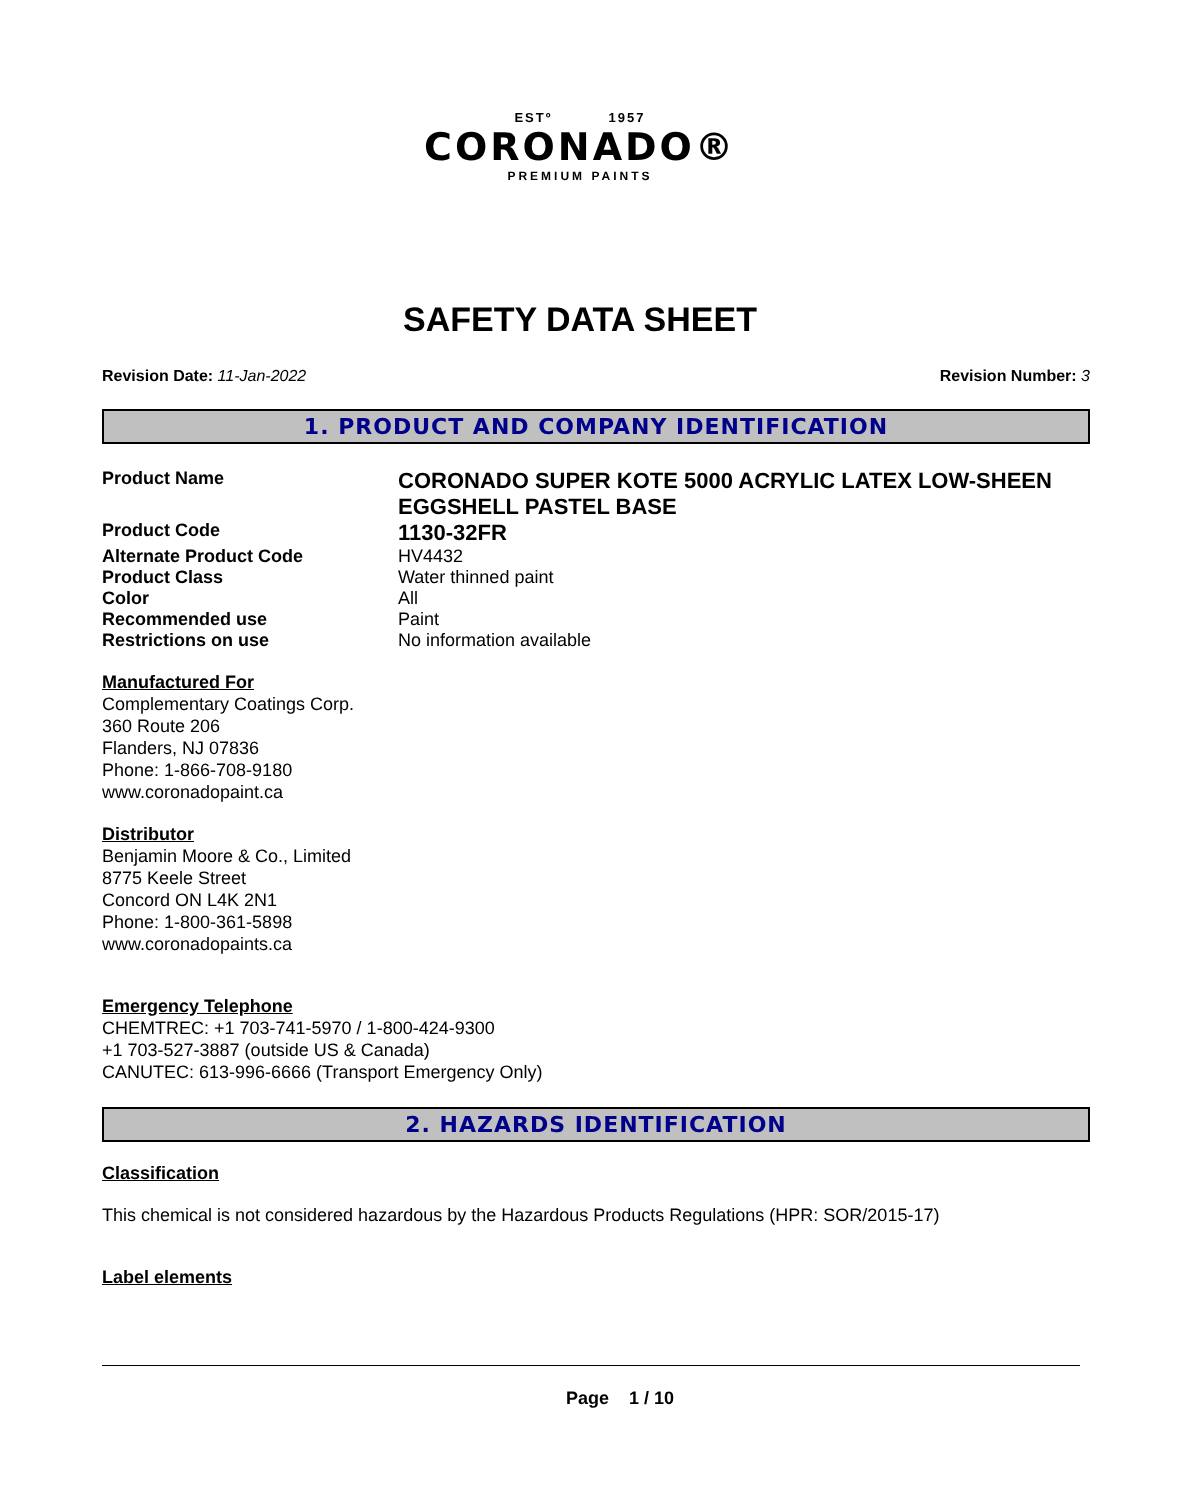ESTº 1957
CORONADO®
PREMIUM PAINTS
SAFETY DATA SHEET
Revision Date: 11-Jan-2022 Revision Number: 3
1. PRODUCT AND COMPANY IDENTIFICATION
Product Name CORONADO SUPER KOTE 5000 ACRYLIC LATEX LOW-SHEEN
EGGSHELL PASTEL BASE
Product Code 1130-32FR
Alternate Product Code HV4432
Product Class Water thinned paint
Color All
Recommended use Paint
Restrictions on use No information available
Manufactured For
Complementary Coatings Corp.
360 Route 206
Flanders, NJ 07836
Phone: 1-866-708-9180
www.coronadopaint.ca
Distributor
Benjamin Moore & Co., Limited
8775 Keele Street
Concord ON L4K 2N1
Phone: 1-800-361-5898
www.coronadopaints.ca
Emergency Telephone
CHEMTREC: +1 703-741-5970 / 1-800-424-9300
+1 703-527-3887 (outside US & Canada)
CANUTEC: 613-996-6666 (Transport Emergency Only)
2. HAZARDS IDENTIFICATION
Classification
This chemical is not considered hazardous by the Hazardous Products Regulations (HPR: SOR/2015-17)
Label elements
Page 1 / 10